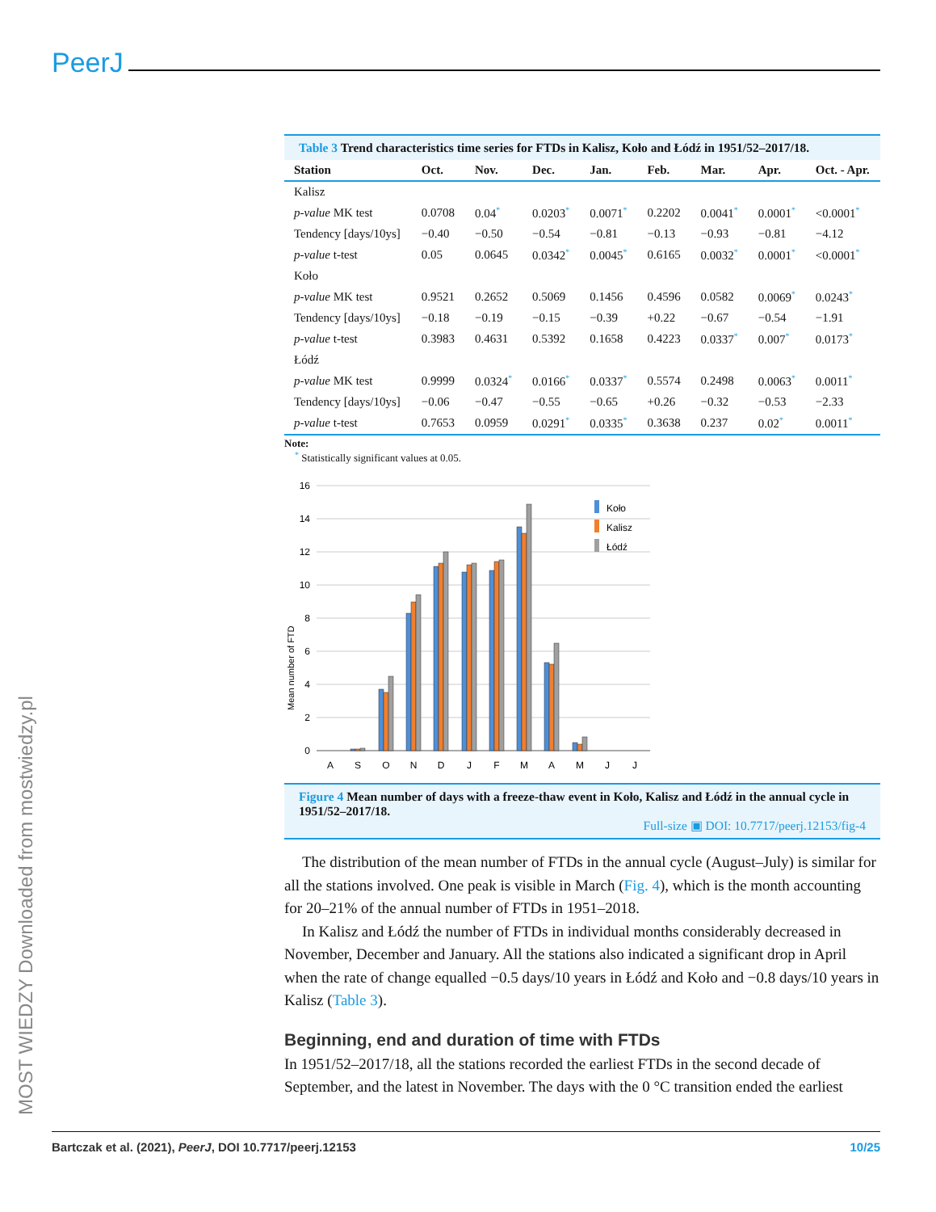PeerJ
MOST WIEDZY Downloaded from mostwiedzy.pl
Table 3 Trend characteristics time series for FTDs in Kalisz, Koło and Łódź in 1951/52–2017/18.
| Station | Oct. | Nov. | Dec. | Jan. | Feb. | Mar. | Apr. | Oct. - Apr. |
| --- | --- | --- | --- | --- | --- | --- | --- | --- |
| Kalisz | | | | | | | | |
| p-value MK test | 0.0708 | 0.04<sup>*</sup> | 0.0203<sup>*</sup> | 0.0071<sup>*</sup> | 0.2202 | 0.0041<sup>*</sup> | 0.0001<sup>*</sup> | <0.0001<sup>*</sup> |
| Tendency [days/10ys] | −0.40 | −0.50 | −0.54 | −0.81 | −0.13 | −0.93 | −0.81 | −4.12 |
| p-value t-test | 0.05 | 0.0645 | 0.0342<sup>*</sup> | 0.0045<sup>*</sup> | 0.6165 | 0.0032<sup>*</sup> | 0.0001<sup>*</sup> | <0.0001<sup>*</sup> |
| Koło | | | | | | | | |
| p-value MK test | 0.9521 | 0.2652 | 0.5069 | 0.1456 | 0.4596 | 0.0582 | 0.0069<sup>*</sup> | 0.0243<sup>*</sup> |
| Tendency [days/10ys] | −0.18 | −0.19 | −0.15 | −0.39 | +0.22 | −0.67 | −0.54 | −1.91 |
| p-value t-test | 0.3983 | 0.4631 | 0.5392 | 0.1658 | 0.4223 | 0.0337<sup>*</sup> | 0.007<sup>*</sup> | 0.0173<sup>*</sup> |
| Łódź | | | | | | | | |
| p-value MK test | 0.9999 | 0.0324<sup>*</sup> | 0.0166<sup>*</sup> | 0.0337<sup>*</sup> | 0.5574 | 0.2498 | 0.0063<sup>*</sup> | 0.0011<sup>*</sup> |
| Tendency [days/10ys] | −0.06 | −0.47 | −0.55 | −0.65 | +0.26 | −0.32 | −0.53 | −2.33 |
| p-value t-test | 0.7653 | 0.0959 | 0.0291<sup>*</sup> | 0.0335<sup>*</sup> | 0.3638 | 0.237 | 0.02<sup>*</sup> | 0.0011<sup>*</sup> |
Note:
<sup>*</sup> Statistically significant values at 0.05.
16
14
12
10
8
6
4
2
0
Mean number of FTD
A
S
O
N
D
J
F
M
A
M
J
J
Koło
Kalisz
Łódź
Figure 4 Mean number of days with a freeze-thaw event in Koło, Kalisz and Łódź in the annual cycle in 1951/52–2017/18.
Full-size ▣ DOI: 10.7717/peerj.12153/fig-4
The distribution of the mean number of FTDs in the annual cycle (August–July) is similar for all the stations involved. One peak is visible in March (Fig. 4), which is the month accounting for 20–21% of the annual number of FTDs in 1951–2018.
In Kalisz and Łódź the number of FTDs in individual months considerably decreased in November, December and January. All the stations also indicated a significant drop in April when the rate of change equalled −0.5 days/10 years in Łódź and Koło and −0.8 days/10 years in Kalisz (Table 3).
Beginning, end and duration of time with FTDs
In 1951/52–2017/18, all the stations recorded the earliest FTDs in the second decade of September, and the latest in November. The days with the 0 °C transition ended the earliest
Bartczak et al. (2021), PeerJ, DOI 10.7717/peerj.12153 10/25